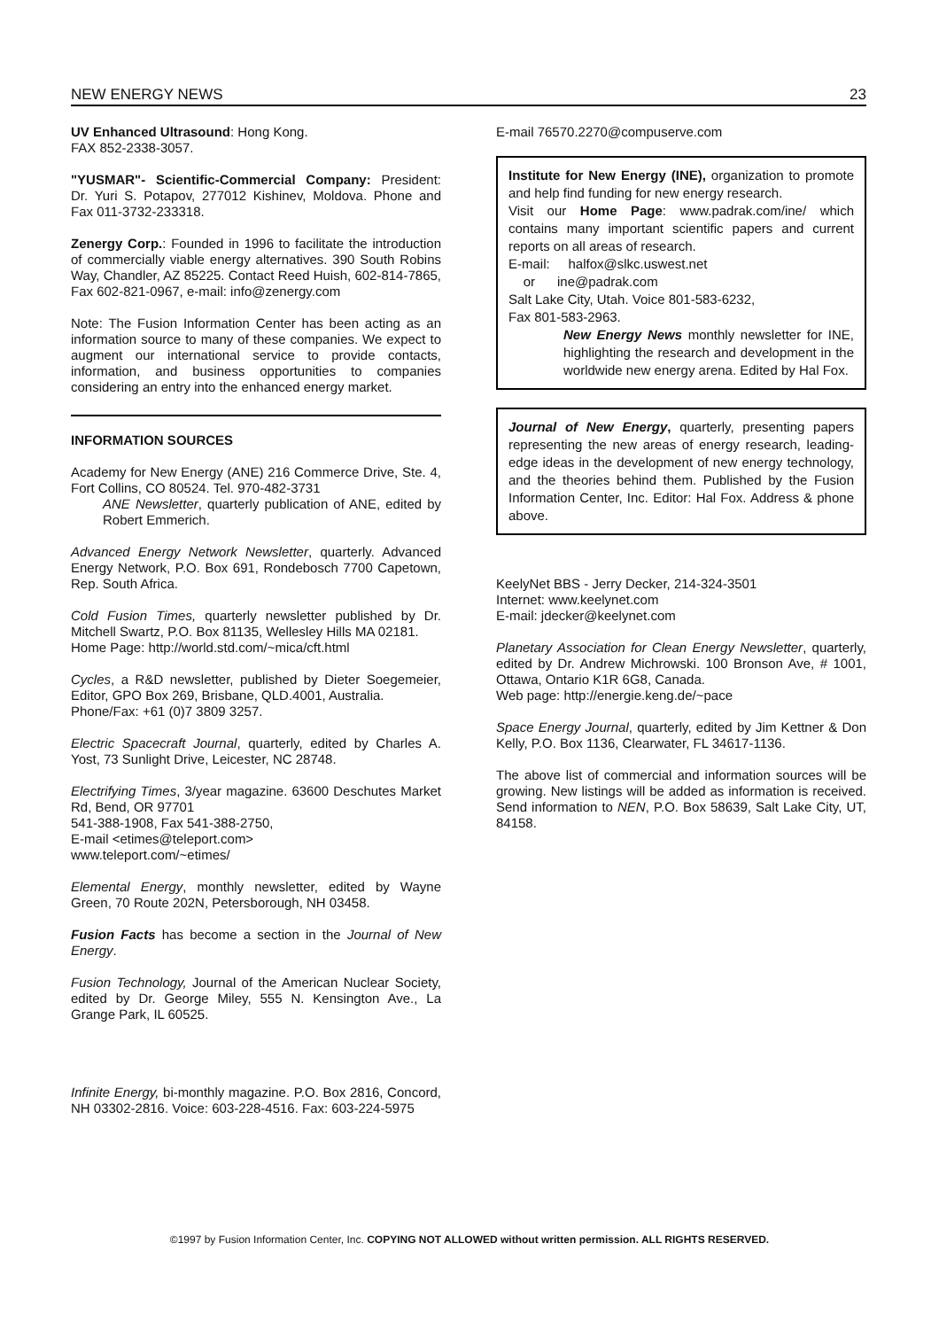NEW ENERGY NEWS 23
UV Enhanced Ultrasound: Hong Kong.
FAX 852-2338-3057.
"YUSMAR"- Scientific-Commercial Company: President: Dr. Yuri S. Potapov, 277012 Kishinev, Moldova. Phone and Fax 011-3732-233318.
Zenergy Corp.: Founded in 1996 to facilitate the introduction of commercially viable energy alternatives. 390 South Robins Way, Chandler, AZ 85225. Contact Reed Huish, 602-814-7865, Fax 602-821-0967, e-mail: info@zenergy.com
Note: The Fusion Information Center has been acting as an information source to many of these companies. We expect to augment our international service to provide contacts, information, and business opportunities to companies considering an entry into the enhanced energy market.
INFORMATION SOURCES
Academy for New Energy (ANE) 216 Commerce Drive, Ste. 4, Fort Collins, CO 80524. Tel. 970-482-3731
ANE Newsletter, quarterly publication of ANE, edited by Robert Emmerich.
Advanced Energy Network Newsletter, quarterly. Advanced Energy Network, P.O. Box 691, Rondebosch 7700 Capetown, Rep. South Africa.
Cold Fusion Times, quarterly newsletter published by Dr. Mitchell Swartz, P.O. Box 81135, Wellesley Hills MA 02181.
Home Page: http://world.std.com/~mica/cft.html
Cycles, a R&D newsletter, published by Dieter Soegemeier, Editor, GPO Box 269, Brisbane, QLD.4001, Australia.
Phone/Fax: +61 (0)7 3809 3257.
Electric Spacecraft Journal, quarterly, edited by Charles A. Yost, 73 Sunlight Drive, Leicester, NC 28748.
Electrifying Times, 3/year magazine. 63600 Deschutes Market Rd, Bend, OR 97701
541-388-1908, Fax 541-388-2750,
E-mail <etimes@teleport.com>
www.teleport.com/~etimes/
Elemental Energy, monthly newsletter, edited by Wayne Green, 70 Route 202N, Petersborough, NH 03458.
Fusion Facts has become a section in the Journal of New Energy.
Fusion Technology, Journal of the American Nuclear Society, edited by Dr. George Miley, 555 N. Kensington Ave., La Grange Park, IL 60525.
Infinite Energy, bi-monthly magazine. P.O. Box 2816, Concord, NH 03302-2816. Voice: 603-228-4516. Fax: 603-224-5975
E-mail 76570.2270@compuserve.com
Institute for New Energy (INE), organization to promote and help find funding for new energy research.
Visit our Home Page: www.padrak.com/ine/ which contains many important scientific papers and current reports on all areas of research.
E-mail: halfox@slkc.uswest.net
or ine@padrak.com
Salt Lake City, Utah. Voice 801-583-6232,
Fax 801-583-2963.
New Energy News monthly newsletter for INE, highlighting the research and development in the worldwide new energy arena. Edited by Hal Fox.
Journal of New Energy, quarterly, presenting papers representing the new areas of energy research, leading-edge ideas in the development of new energy technology, and the theories behind them. Published by the Fusion Information Center, Inc. Editor: Hal Fox. Address & phone above.
KeelyNet BBS - Jerry Decker, 214-324-3501
Internet: www.keelynet.com
E-mail: jdecker@keelynet.com
Planetary Association for Clean Energy Newsletter, quarterly, edited by Dr. Andrew Michrowski. 100 Bronson Ave, # 1001, Ottawa, Ontario K1R 6G8, Canada.
Web page: http://energie.keng.de/~pace
Space Energy Journal, quarterly, edited by Jim Kettner & Don Kelly, P.O. Box 1136, Clearwater, FL 34617-1136.
The above list of commercial and information sources will be growing. New listings will be added as information is received. Send information to NEN, P.O. Box 58639, Salt Lake City, UT, 84158.
©1997 by Fusion Information Center, Inc. COPYING NOT ALLOWED without written permission. ALL RIGHTS RESERVED.